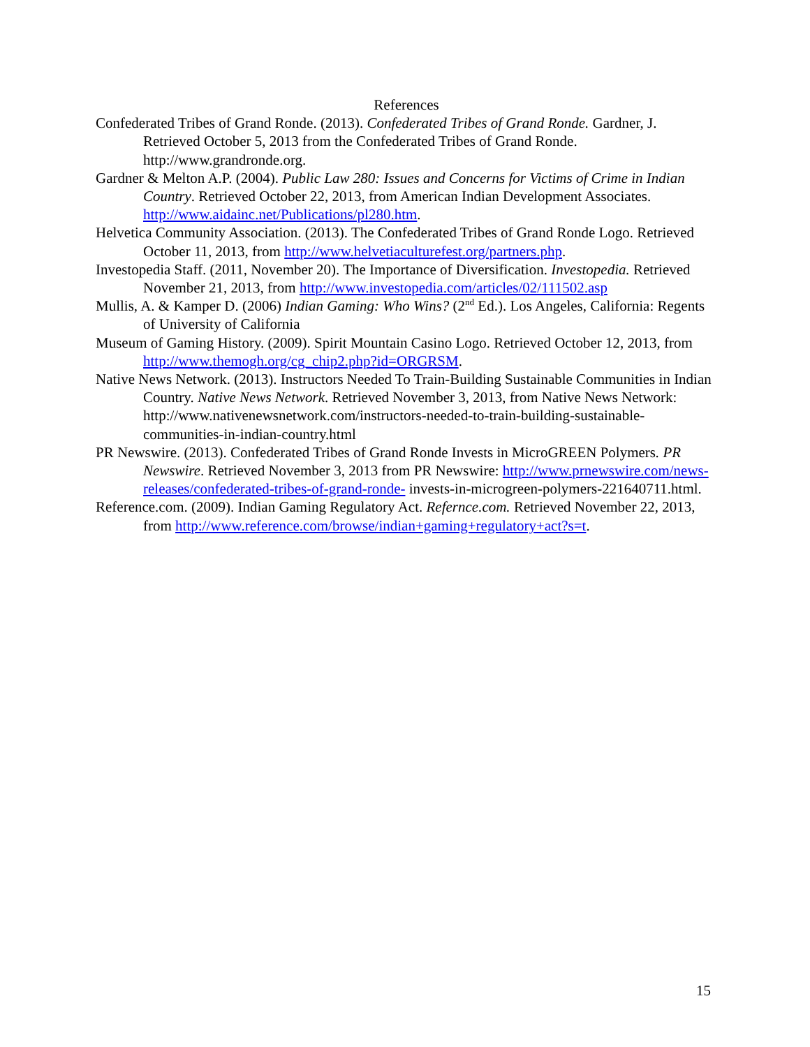References
Confederated Tribes of Grand Ronde. (2013). Confederated Tribes of Grand Ronde. Gardner, J. Retrieved October 5, 2013 from the Confederated Tribes of Grand Ronde. http://www.grandronde.org.
Gardner & Melton A.P. (2004). Public Law 280: Issues and Concerns for Victims of Crime in Indian Country. Retrieved October 22, 2013, from American Indian Development Associates. http://www.aidainc.net/Publications/pl280.htm.
Helvetica Community Association. (2013). The Confederated Tribes of Grand Ronde Logo. Retrieved October 11, 2013, from http://www.helvetiaculturefest.org/partners.php.
Investopedia Staff. (2011, November 20). The Importance of Diversification. Investopedia. Retrieved November 21, 2013, from http://www.investopedia.com/articles/02/111502.asp
Mullis, A. & Kamper D. (2006) Indian Gaming: Who Wins? (2<sup>nd</sup> Ed.). Los Angeles, California: Regents of University of California
Museum of Gaming History. (2009). Spirit Mountain Casino Logo. Retrieved October 12, 2013, from http://www.themogh.org/cg_chip2.php?id=ORGRSM.
Native News Network. (2013). Instructors Needed To Train-Building Sustainable Communities in Indian Country. Native News Network. Retrieved November 3, 2013, from Native News Network: http://www.nativenewsnetwork.com/instructors-needed-to-train-building-sustainable-communities-in-indian-country.html
PR Newswire. (2013). Confederated Tribes of Grand Ronde Invests in MicroGREEN Polymers. PR Newswire. Retrieved November 3, 2013 from PR Newswire: http://www.prnewswire.com/news-releases/confederated-tribes-of-grand-ronde- invests-in-microgreen-polymers-221640711.html.
Reference.com. (2009). Indian Gaming Regulatory Act. Refernce.com. Retrieved November 22, 2013, from http://www.reference.com/browse/indian+gaming+regulatory+act?s=t.
15